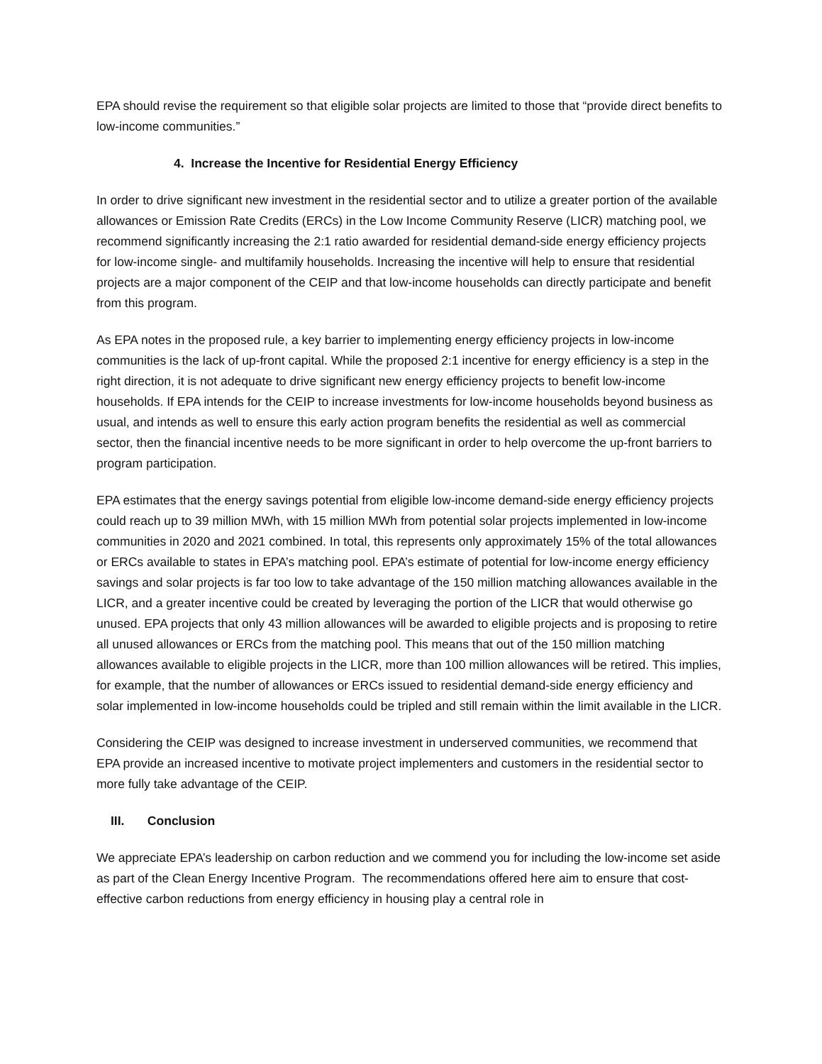EPA should revise the requirement so that eligible solar projects are limited to those that “provide direct benefits to low-income communities.”
4. Increase the Incentive for Residential Energy Efficiency
In order to drive significant new investment in the residential sector and to utilize a greater portion of the available allowances or Emission Rate Credits (ERCs) in the Low Income Community Reserve (LICR) matching pool, we recommend significantly increasing the 2:1 ratio awarded for residential demand-side energy efficiency projects for low-income single- and multifamily households. Increasing the incentive will help to ensure that residential projects are a major component of the CEIP and that low-income households can directly participate and benefit from this program.
As EPA notes in the proposed rule, a key barrier to implementing energy efficiency projects in low-income communities is the lack of up-front capital. While the proposed 2:1 incentive for energy efficiency is a step in the right direction, it is not adequate to drive significant new energy efficiency projects to benefit low-income households. If EPA intends for the CEIP to increase investments for low-income households beyond business as usual, and intends as well to ensure this early action program benefits the residential as well as commercial sector, then the financial incentive needs to be more significant in order to help overcome the up-front barriers to program participation.
EPA estimates that the energy savings potential from eligible low-income demand-side energy efficiency projects could reach up to 39 million MWh, with 15 million MWh from potential solar projects implemented in low-income communities in 2020 and 2021 combined. In total, this represents only approximately 15% of the total allowances or ERCs available to states in EPA’s matching pool. EPA’s estimate of potential for low-income energy efficiency savings and solar projects is far too low to take advantage of the 150 million matching allowances available in the LICR, and a greater incentive could be created by leveraging the portion of the LICR that would otherwise go unused. EPA projects that only 43 million allowances will be awarded to eligible projects and is proposing to retire all unused allowances or ERCs from the matching pool. This means that out of the 150 million matching allowances available to eligible projects in the LICR, more than 100 million allowances will be retired. This implies, for example, that the number of allowances or ERCs issued to residential demand-side energy efficiency and solar implemented in low-income households could be tripled and still remain within the limit available in the LICR.
Considering the CEIP was designed to increase investment in underserved communities, we recommend that EPA provide an increased incentive to motivate project implementers and customers in the residential sector to more fully take advantage of the CEIP.
III. Conclusion
We appreciate EPA’s leadership on carbon reduction and we commend you for including the low-income set aside as part of the Clean Energy Incentive Program. The recommendations offered here aim to ensure that cost-effective carbon reductions from energy efficiency in housing play a central role in